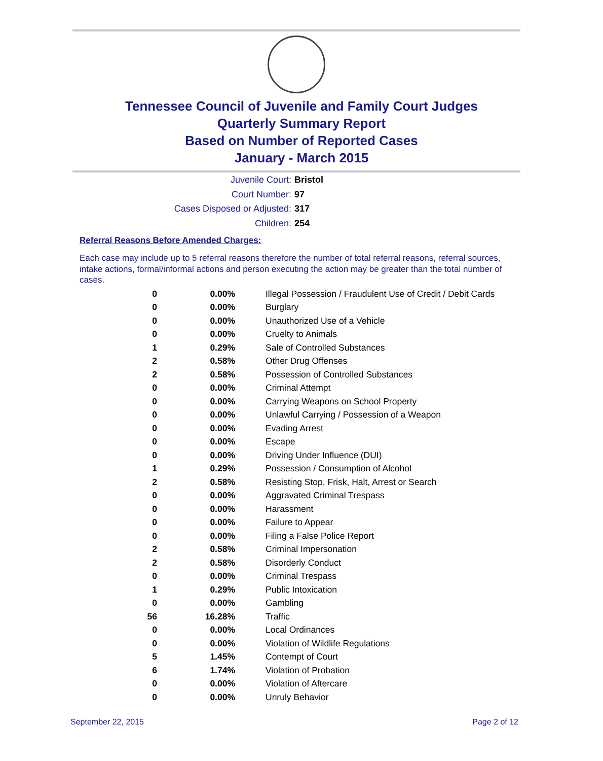Tennessee Council of Juvenile and Family Court Judges
Quarterly Summary Report
Based on Number of Reported Cases
January - March 2015
Juvenile Court: Bristol
Court Number: 97
Cases Disposed or Adjusted: 317
Children: 254
Referral Reasons Before Amended Charges:
Each case may include up to 5 referral reasons therefore the number of total referral reasons, referral sources, intake actions, formal/informal actions and person executing the action may be greater than the total number of cases.
| 0 | 0.00% | Illegal Possession / Fraudulent Use of Credit / Debit Cards |
| 0 | 0.00% | Burglary |
| 0 | 0.00% | Unauthorized Use of a Vehicle |
| 0 | 0.00% | Cruelty to Animals |
| 1 | 0.29% | Sale of Controlled Substances |
| 2 | 0.58% | Other Drug Offenses |
| 2 | 0.58% | Possession of Controlled Substances |
| 0 | 0.00% | Criminal Attempt |
| 0 | 0.00% | Carrying Weapons on School Property |
| 0 | 0.00% | Unlawful Carrying / Possession of a Weapon |
| 0 | 0.00% | Evading Arrest |
| 0 | 0.00% | Escape |
| 0 | 0.00% | Driving Under Influence (DUI) |
| 1 | 0.29% | Possession / Consumption of Alcohol |
| 2 | 0.58% | Resisting Stop, Frisk, Halt, Arrest or Search |
| 0 | 0.00% | Aggravated Criminal Trespass |
| 0 | 0.00% | Harassment |
| 0 | 0.00% | Failure to Appear |
| 0 | 0.00% | Filing a False Police Report |
| 2 | 0.58% | Criminal Impersonation |
| 2 | 0.58% | Disorderly Conduct |
| 0 | 0.00% | Criminal Trespass |
| 1 | 0.29% | Public Intoxication |
| 0 | 0.00% | Gambling |
| 56 | 16.28% | Traffic |
| 0 | 0.00% | Local Ordinances |
| 0 | 0.00% | Violation of Wildlife Regulations |
| 5 | 1.45% | Contempt of Court |
| 6 | 1.74% | Violation of Probation |
| 0 | 0.00% | Violation of Aftercare |
| 0 | 0.00% | Unruly Behavior |
September 22, 2015 Page 2 of 12